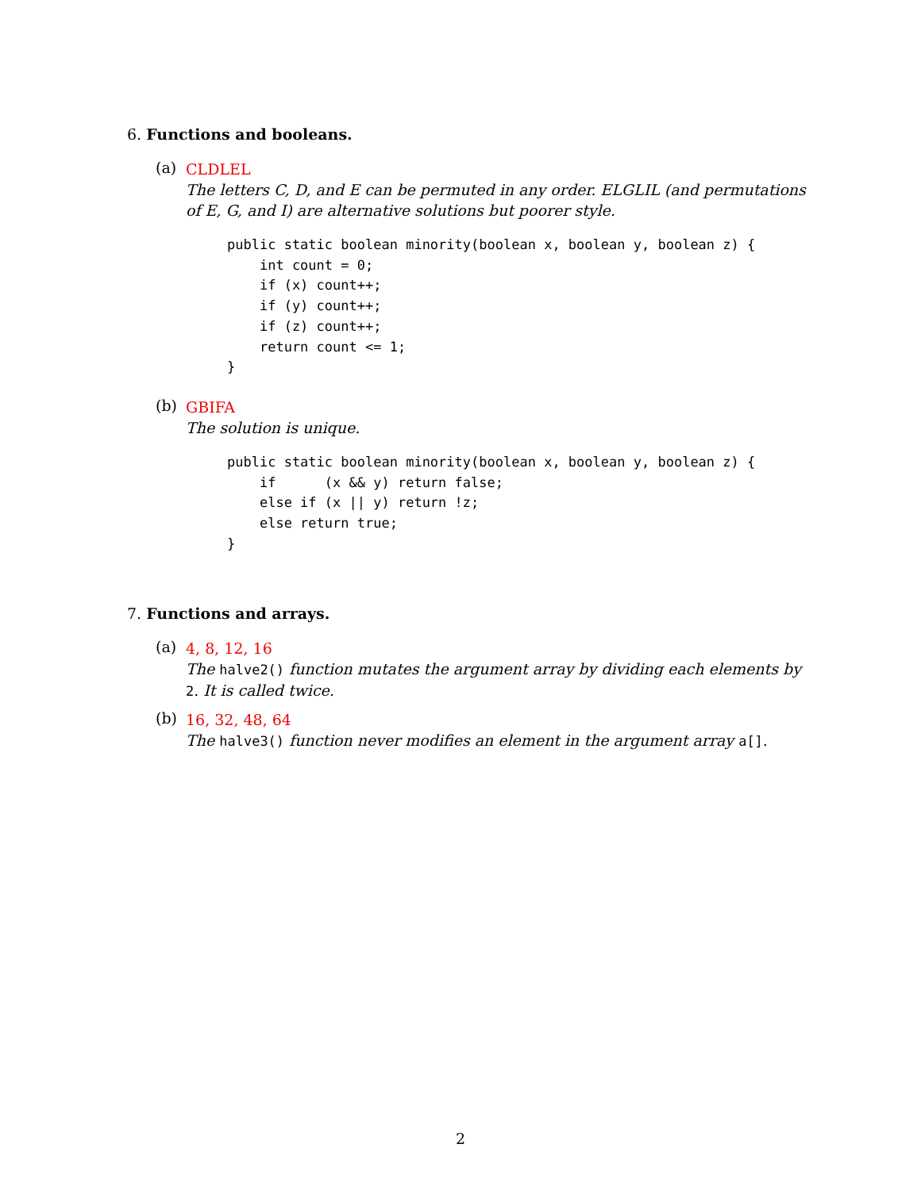6. Functions and booleans.
(a)
CLDLEL
The letters C, D, and E can be permuted in any order. ELGLIL (and permutations of E, G, and I) are alternative solutions but poorer style.
public static boolean minority(boolean x, boolean y, boolean z) {
    int count = 0;
    if (x) count++;
    if (y) count++;
    if (z) count++;
    return count <= 1;
}
(b)
GBIFA
The solution is unique.
public static boolean minority(boolean x, boolean y, boolean z) {
    if      (x && y) return false;
    else if (x || y) return !z;
    else return true;
}
7. Functions and arrays.
(a)
4, 8, 12, 16
The halve2() function mutates the argument array by dividing each elements by 2. It is called twice.
(b)
16, 32, 48, 64
The halve3() function never modifies an element in the argument array a[].
2